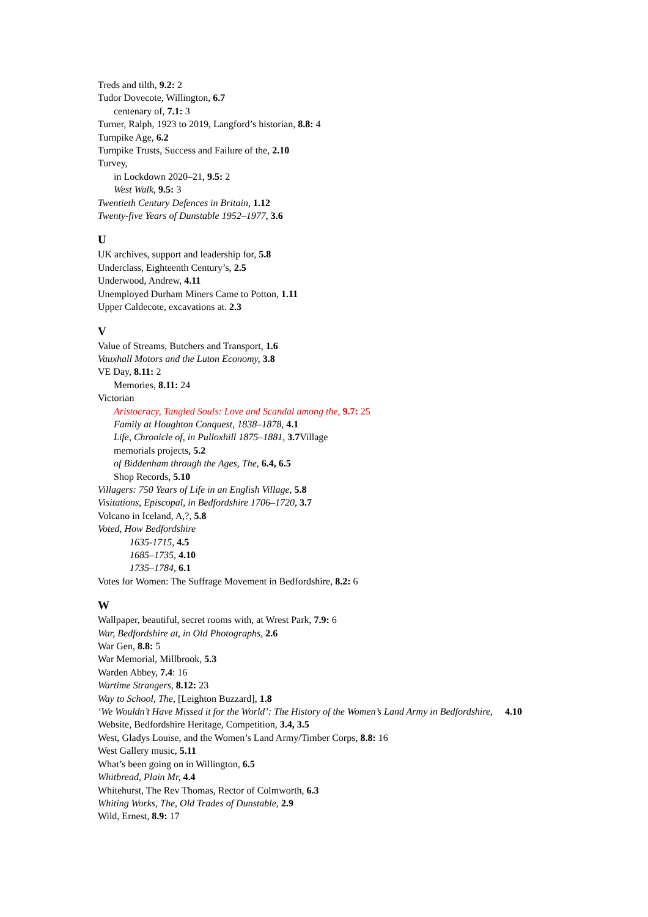Treds and tilth, 9.2: 2
Tudor Dovecote, Willington, 6.7
centenary of, 7.1: 3
Turner, Ralph, 1923 to 2019, Langford’s historian, 8.8: 4
Turnpike Age, 6.2
Turnpike Trusts, Success and Failure of the, 2.10
Turvey,
in Lockdown 2020–21, 9.5: 2
West Walk, 9.5: 3
Twentieth Century Defences in Britain, 1.12
Twenty-five Years of Dunstable 1952–1977, 3.6
U
UK archives, support and leadership for, 5.8
Underclass, Eighteenth Century’s, 2.5
Underwood, Andrew, 4.11
Unemployed Durham Miners Came to Potton, 1.11
Upper Caldecote, excavations at. 2.3
V
Value of Streams, Butchers and Transport, 1.6
Vauxhall Motors and the Luton Economy, 3.8
VE Day, 8.11: 2
Memories, 8.11: 24
Victorian
Aristocracy, Tangled Souls: Love and Scandal among the, 9.7: 25
Family at Houghton Conquest, 1838–1878, 4.1
Life, Chronicle of, in Pulloxhill 1875–1881, 3.7 Village
memorials projects, 5.2
of Biddenham through the Ages, The, 6.4, 6.5
Shop Records, 5.10
Villagers: 750 Years of Life in an English Village, 5.8
Visitations, Episcopal, in Bedfordshire 1706–1720, 3.7
Volcano in Iceland, A,?, 5.8
Voted, How Bedfordshire
1635-1715, 4.5
1685–1735, 4.10
1735–1784, 6.1
Votes for Women: The Suffrage Movement in Bedfordshire, 8.2: 6
W
Wallpaper, beautiful, secret rooms with, at Wrest Park, 7.9: 6
War, Bedfordshire at, in Old Photographs, 2.6
War Gen, 8.8: 5
War Memorial, Millbrook, 5.3
Warden Abbey, 7.4: 16
Wartime Strangers, 8.12: 23
Way to School, The, [Leighton Buzzard], 1.8
‘We Wouldn’t Have Missed it for the World’: The History of the Women’s Land Army in Bedfordshire, 4.10
Website, Bedfordshire Heritage, Competition, 3.4, 3.5
West, Gladys Louise, and the Women’s Land Army/Timber Corps, 8.8: 16
West Gallery music, 5.11
What’s been going on in Willington, 6.5
Whitbread, Plain Mr, 4.4
Whitehurst, The Rev Thomas, Rector of Colmworth, 6.3
Whiting Works, The, Old Trades of Dunstable, 2.9
Wild, Ernest, 8.9: 17